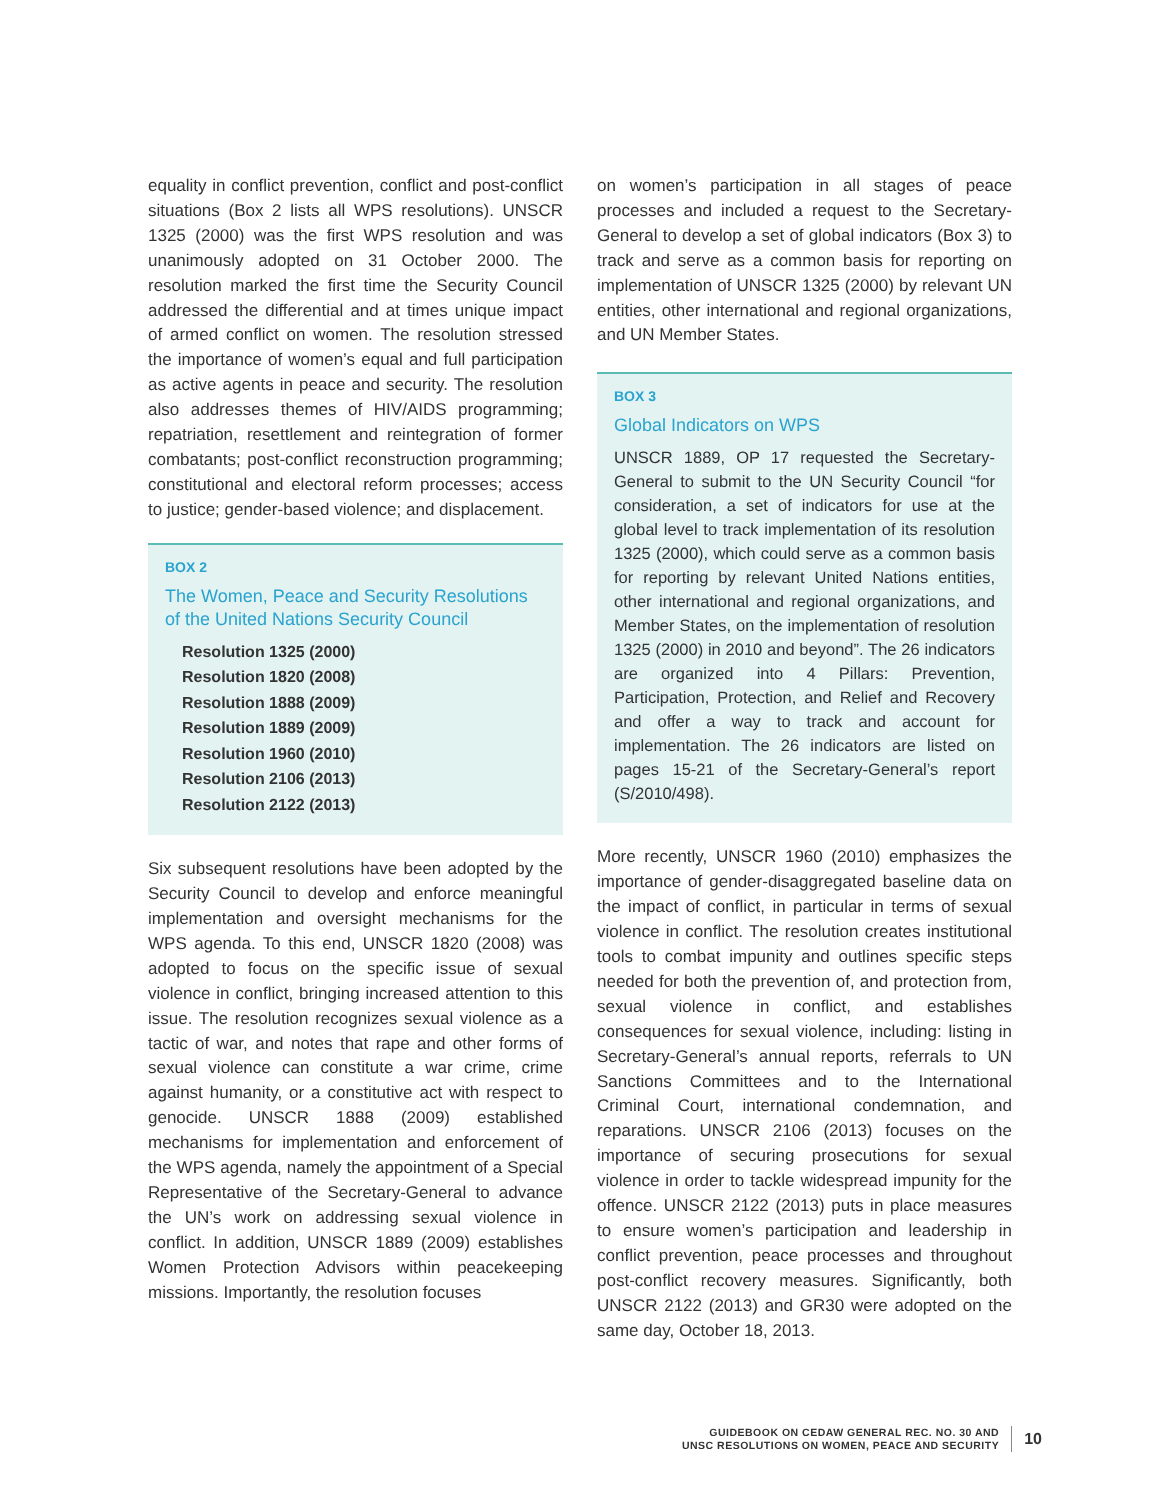equality in conflict prevention, conflict and post-conflict situations (Box 2 lists all WPS resolutions). UNSCR 1325 (2000) was the first WPS resolution and was unanimously adopted on 31 October 2000. The resolution marked the first time the Security Council addressed the differential and at times unique impact of armed conflict on women. The resolution stressed the importance of women’s equal and full participation as active agents in peace and security. The resolution also addresses themes of HIV/AIDS programming; repatriation, resettlement and reintegration of former combatants; post-conflict reconstruction programming; constitutional and electoral reform processes; access to justice; gender-based violence; and displacement.
BOX 2
The Women, Peace and Security Resolutions of the United Nations Security Council
Resolution 1325 (2000)
Resolution 1820 (2008)
Resolution 1888 (2009)
Resolution 1889 (2009)
Resolution 1960 (2010)
Resolution 2106 (2013)
Resolution 2122 (2013)
Six subsequent resolutions have been adopted by the Security Council to develop and enforce meaningful implementation and oversight mechanisms for the WPS agenda. To this end, UNSCR 1820 (2008) was adopted to focus on the specific issue of sexual violence in conflict, bringing increased attention to this issue. The resolution recognizes sexual violence as a tactic of war, and notes that rape and other forms of sexual violence can constitute a war crime, crime against humanity, or a constitutive act with respect to genocide. UNSCR 1888 (2009) established mechanisms for implementation and enforcement of the WPS agenda, namely the appointment of a Special Representative of the Secretary-General to advance the UN’s work on addressing sexual violence in conflict. In addition, UNSCR 1889 (2009) establishes Women Protection Advisors within peacekeeping missions. Importantly, the resolution focuses
on women’s participation in all stages of peace processes and included a request to the Secretary-General to develop a set of global indicators (Box 3) to track and serve as a common basis for reporting on implementation of UNSCR 1325 (2000) by relevant UN entities, other international and regional organizations, and UN Member States.
BOX 3
Global Indicators on WPS
UNSCR 1889, OP 17 requested the Secretary-General to submit to the UN Security Council “for consideration, a set of indicators for use at the global level to track implementation of its resolution 1325 (2000), which could serve as a common basis for reporting by relevant United Nations entities, other international and regional organizations, and Member States, on the implementation of resolution 1325 (2000) in 2010 and beyond”. The 26 indicators are organized into 4 Pillars: Prevention, Participation, Protection, and Relief and Recovery and offer a way to track and account for implementation. The 26 indicators are listed on pages 15-21 of the Secretary-General’s report (S/2010/498).
More recently, UNSCR 1960 (2010) emphasizes the importance of gender-disaggregated baseline data on the impact of conflict, in particular in terms of sexual violence in conflict. The resolution creates institutional tools to combat impunity and outlines specific steps needed for both the prevention of, and protection from, sexual violence in conflict, and establishes consequences for sexual violence, including: listing in Secretary-General’s annual reports, referrals to UN Sanctions Committees and to the International Criminal Court, international condemnation, and reparations. UNSCR 2106 (2013) focuses on the importance of securing prosecutions for sexual violence in order to tackle widespread impunity for the offence. UNSCR 2122 (2013) puts in place measures to ensure women’s participation and leadership in conflict prevention, peace processes and throughout post-conflict recovery measures. Significantly, both UNSCR 2122 (2013) and GR30 were adopted on the same day, October 18, 2013.
GUIDEBOOK ON CEDAW GENERAL REC. NO. 30 AND
UNSC RESOLUTIONS ON WOMEN, PEACE AND SECURITY
10